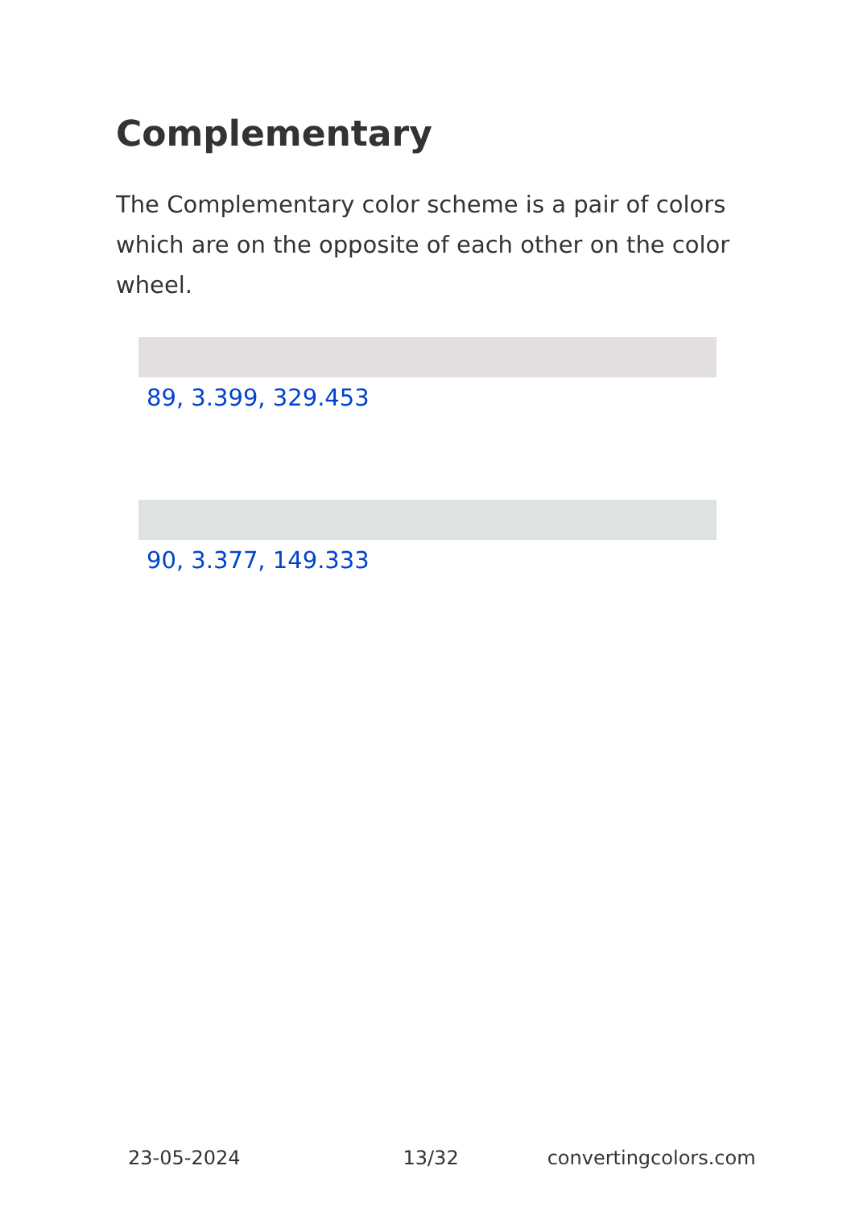Complementary
The Complementary color scheme is a pair of colors which are on the opposite of each other on the color wheel.
89, 3.399, 329.453
90, 3.377, 149.333
23-05-2024 13/32 convertingcolors.com